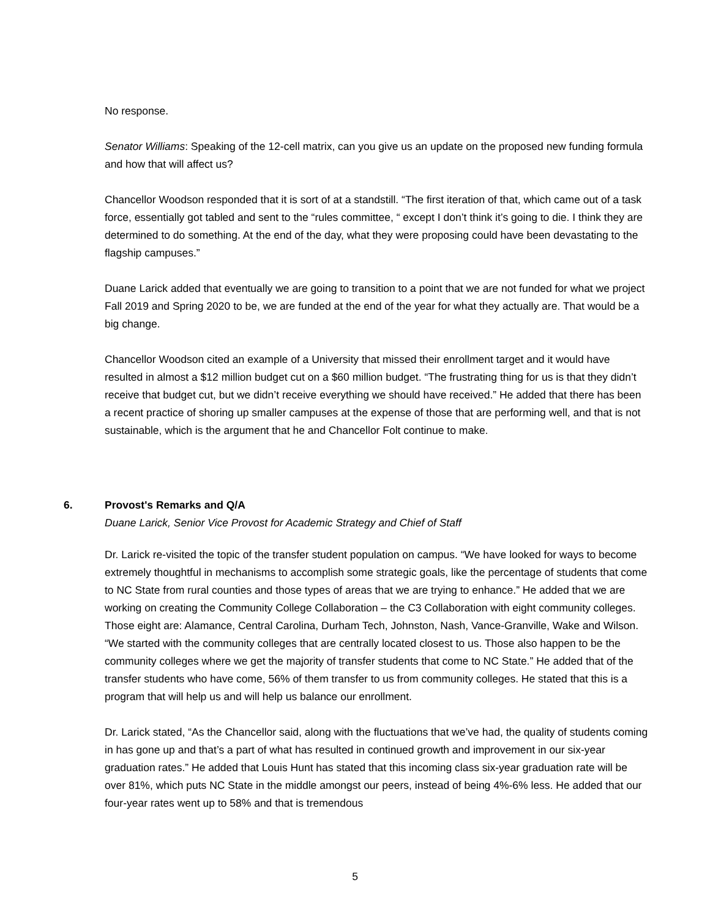No response.
Senator Williams: Speaking of the 12-cell matrix, can you give us an update on the proposed new funding formula and how that will affect us?
Chancellor Woodson responded that it is sort of at a standstill. “The first iteration of that, which came out of a task force, essentially got tabled and sent to the “rules committee, “ except I don’t think it’s going to die. I think they are determined to do something. At the end of the day, what they were proposing could have been devastating to the flagship campuses.”
Duane Larick added that eventually we are going to transition to a point that we are not funded for what we project Fall 2019 and Spring 2020 to be, we are funded at the end of the year for what they actually are. That would be a big change.
Chancellor Woodson cited an example of a University that missed their enrollment target and it would have resulted in almost a $12 million budget cut on a $60 million budget. “The frustrating thing for us is that they didn’t receive that budget cut, but we didn’t receive everything we should have received.” He added that there has been a recent practice of shoring up smaller campuses at the expense of those that are performing well, and that is not sustainable, which is the argument that he and Chancellor Folt continue to make.
6. Provost's Remarks and Q/A
Duane Larick, Senior Vice Provost for Academic Strategy and Chief of Staff
Dr. Larick re-visited the topic of the transfer student population on campus. “We have looked for ways to become extremely thoughtful in mechanisms to accomplish some strategic goals, like the percentage of students that come to NC State from rural counties and those types of areas that we are trying to enhance.” He added that we are working on creating the Community College Collaboration – the C3 Collaboration with eight community colleges. Those eight are: Alamance, Central Carolina, Durham Tech, Johnston, Nash, Vance-Granville, Wake and Wilson. “We started with the community colleges that are centrally located closest to us. Those also happen to be the community colleges where we get the majority of transfer students that come to NC State.” He added that of the transfer students who have come, 56% of them transfer to us from community colleges. He stated that this is a program that will help us and will help us balance our enrollment.
Dr. Larick stated, “As the Chancellor said, along with the fluctuations that we’ve had, the quality of students coming in has gone up and that’s a part of what has resulted in continued growth and improvement in our six-year graduation rates.” He added that Louis Hunt has stated that this incoming class six-year graduation rate will be over 81%, which puts NC State in the middle amongst our peers, instead of being 4%-6% less. He added that our four-year rates went up to 58% and that is tremendous
5